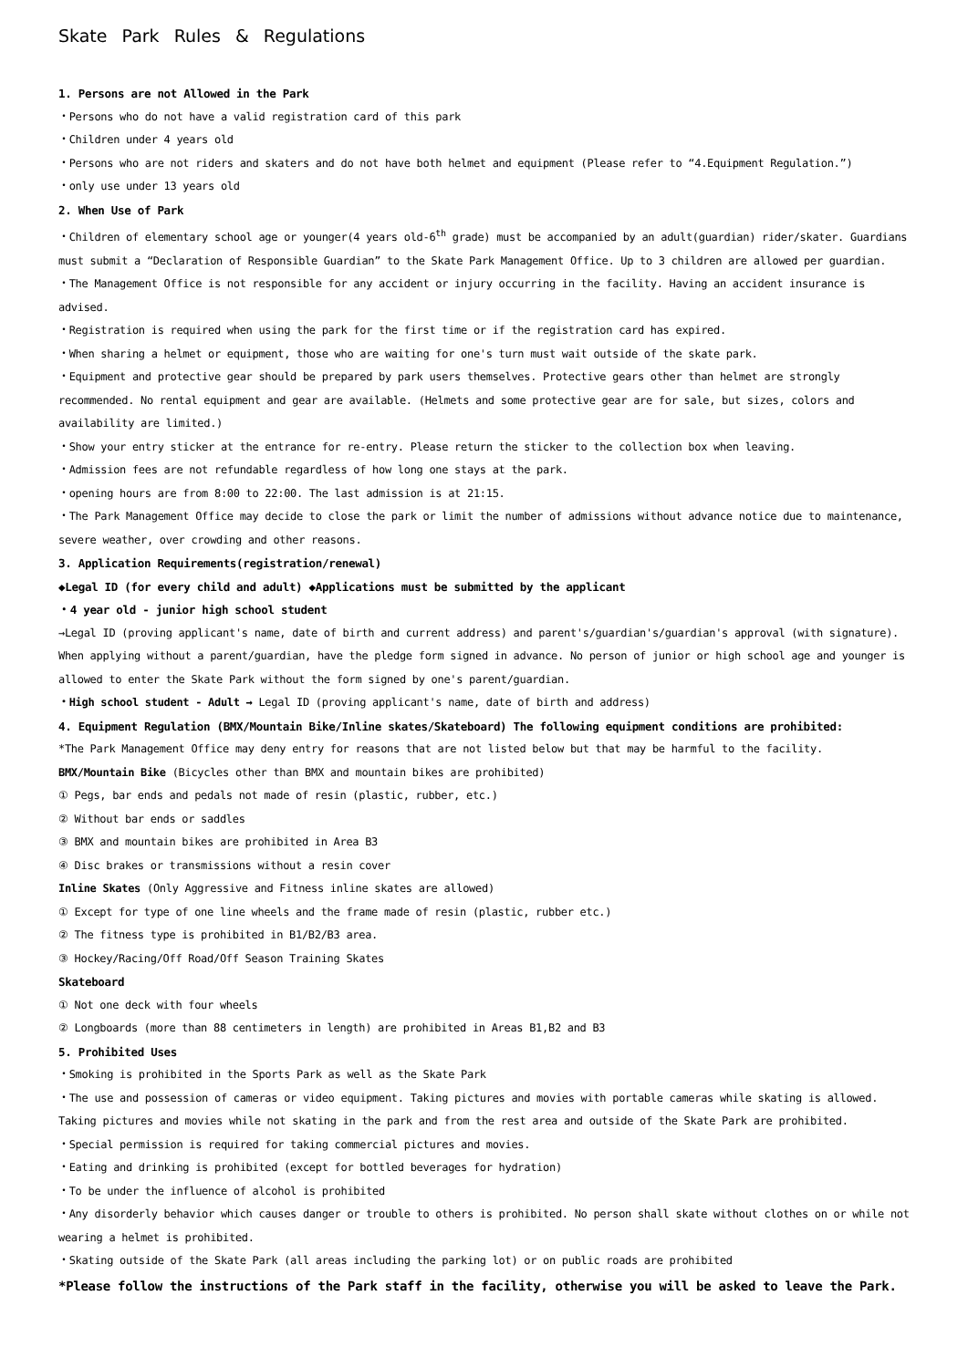Skate Park Rules & Regulations
1. Persons are not Allowed in the Park
・Persons who do not have a valid registration card of this park
・Children under 4 years old
・Persons who are not riders and skaters and do not have both helmet and equipment (Please refer to “4.Equipment Regulation.”)
・only use under 13 years old
2. When Use of Park
・Children of elementary school age or younger(4 years old-6<sup>th</sup> grade) must be accompanied by an adult(guardian) rider/skater. Guardians must submit a “Declaration of Responsible Guardian” to the Skate Park Management Office. Up to 3 children are allowed per guardian.
・The Management Office is not responsible for any accident or injury occurring in the facility. Having an accident insurance is advised.
・Registration is required when using the park for the first time or if the registration card has expired.
・When sharing a helmet or equipment, those who are waiting for one's turn must wait outside of the skate park.
・Equipment and protective gear should be prepared by park users themselves. Protective gears other than helmet are strongly recommended. No rental equipment and gear are available. (Helmets and some protective gear are for sale, but sizes, colors and availability are limited.)
・Show your entry sticker at the entrance for re-entry. Please return the sticker to the collection box when leaving.
・Admission fees are not refundable regardless of how long one stays at the park.
・opening hours are from 8:00 to 22:00. The last admission is at 21:15.
・The Park Management Office may decide to close the park or limit the number of admissions without advance notice due to maintenance, severe weather, over crowding and other reasons.
3. Application Requirements(registration/renewal)
◆Legal ID (for every child and adult) ◆Applications must be submitted by the applicant
・4 year old - junior high school student
→Legal ID (proving applicant's name, date of birth and current address) and parent's/guardian's/guardian's approval (with signature). When applying without a parent/guardian, have the pledge form signed in advance. No person of junior or high school age and younger is allowed to enter the Skate Park without the form signed by one's parent/guardian.
・High school student - Adult → Legal ID (proving applicant's name, date of birth and address)
4. Equipment Regulation (BMX/Mountain Bike/Inline skates/Skateboard) The following equipment conditions are prohibited:
*The Park Management Office may deny entry for reasons that are not listed below but that may be harmful to the facility.
BMX/Mountain Bike (Bicycles other than BMX and mountain bikes are prohibited)
① Pegs, bar ends and pedals not made of resin (plastic, rubber, etc.)
② Without bar ends or saddles
③ BMX and mountain bikes are prohibited in Area B3
④ Disc brakes or transmissions without a resin cover
Inline Skates (Only Aggressive and Fitness inline skates are allowed)
① Except for type of one line wheels and the frame made of resin (plastic, rubber etc.)
② The fitness type is prohibited in B1/B2/B3 area.
③ Hockey/Racing/Off Road/Off Season Training Skates
Skateboard
① Not one deck with four wheels
② Longboards (more than 88 centimeters in length) are prohibited in Areas B1,B2 and B3
5. Prohibited Uses
・Smoking is prohibited in the Sports Park as well as the Skate Park
・The use and possession of cameras or video equipment. Taking pictures and movies with portable cameras while skating is allowed. Taking pictures and movies while not skating in the park and from the rest area and outside of the Skate Park are prohibited.
・Special permission is required for taking commercial pictures and movies.
・Eating and drinking is prohibited (except for bottled beverages for hydration)
・To be under the influence of alcohol is prohibited
・Any disorderly behavior which causes danger or trouble to others is prohibited. No person shall skate without clothes on or while not wearing a helmet is prohibited.
・Skating outside of the Skate Park (all areas including the parking lot) or on public roads are prohibited
*Please follow the instructions of the Park staff in the facility, otherwise you will be asked to leave the Park.